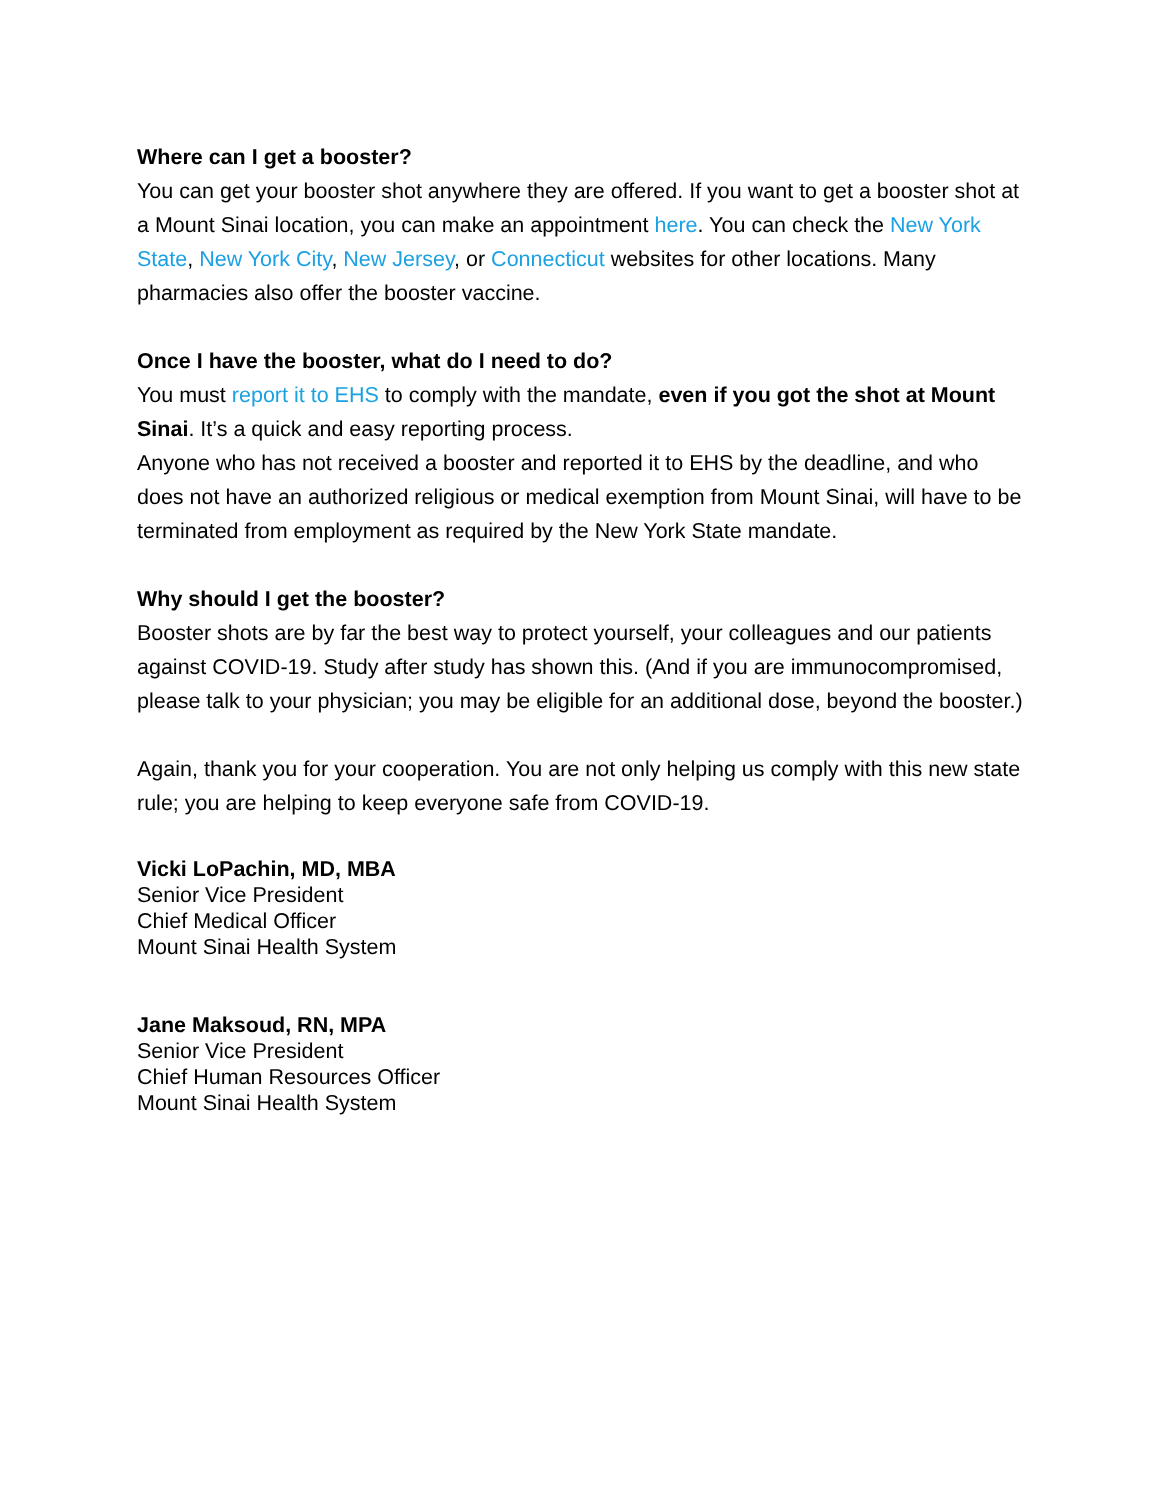Where can I get a booster?
You can get your booster shot anywhere they are offered. If you want to get a booster shot at a Mount Sinai location, you can make an appointment here. You can check the New York State, New York City, New Jersey, or Connecticut websites for other locations. Many pharmacies also offer the booster vaccine.
Once I have the booster, what do I need to do?
You must report it to EHS to comply with the mandate, even if you got the shot at Mount Sinai. It’s a quick and easy reporting process.
Anyone who has not received a booster and reported it to EHS by the deadline, and who does not have an authorized religious or medical exemption from Mount Sinai, will have to be terminated from employment as required by the New York State mandate.
Why should I get the booster?
Booster shots are by far the best way to protect yourself, your colleagues and our patients against COVID-19. Study after study has shown this. (And if you are immunocompromised, please talk to your physician; you may be eligible for an additional dose, beyond the booster.)
Again, thank you for your cooperation. You are not only helping us comply with this new state rule; you are helping to keep everyone safe from COVID-19.
Vicki LoPachin, MD, MBA
Senior Vice President
Chief Medical Officer
Mount Sinai Health System
Jane Maksoud, RN, MPA
Senior Vice President
Chief Human Resources Officer
Mount Sinai Health System